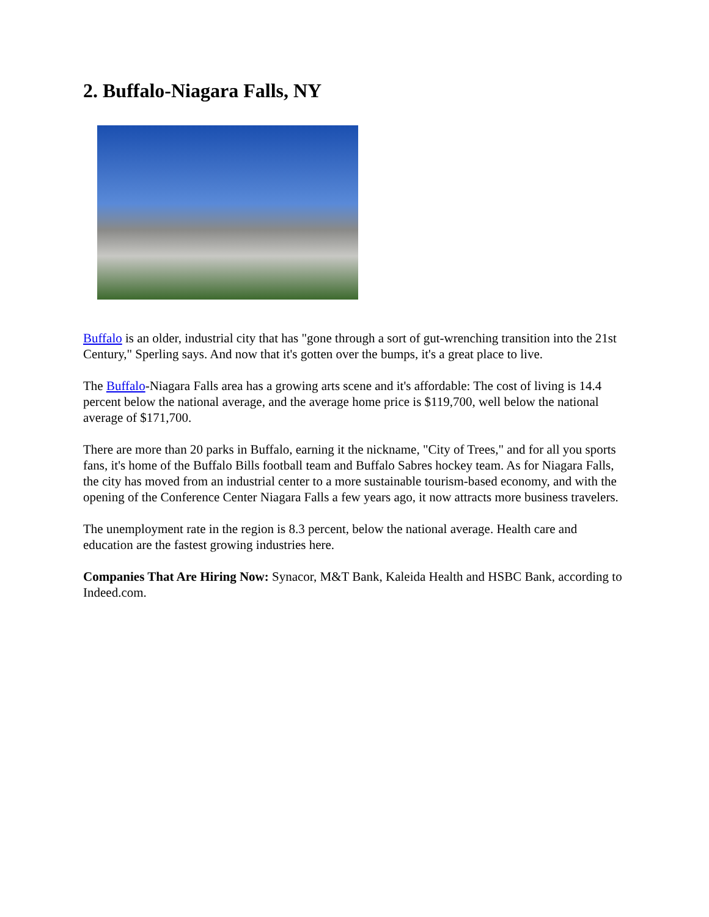2. Buffalo-Niagara Falls, NY
Buffalo is an older, industrial city that has "gone through a sort of gut-wrenching transition into the 21st Century," Sperling says. And now that it's gotten over the bumps, it's a great place to live.
The Buffalo-Niagara Falls area has a growing arts scene and it's affordable: The cost of living is 14.4 percent below the national average, and the average home price is $119,700, well below the national average of $171,700.
There are more than 20 parks in Buffalo, earning it the nickname, "City of Trees," and for all you sports fans, it's home of the Buffalo Bills football team and Buffalo Sabres hockey team. As for Niagara Falls, the city has moved from an industrial center to a more sustainable tourism-based economy, and with the opening of the Conference Center Niagara Falls a few years ago, it now attracts more business travelers.
The unemployment rate in the region is 8.3 percent, below the national average. Health care and education are the fastest growing industries here.
Companies That Are Hiring Now: Synacor, M&T Bank, Kaleida Health and HSBC Bank, according to Indeed.com.